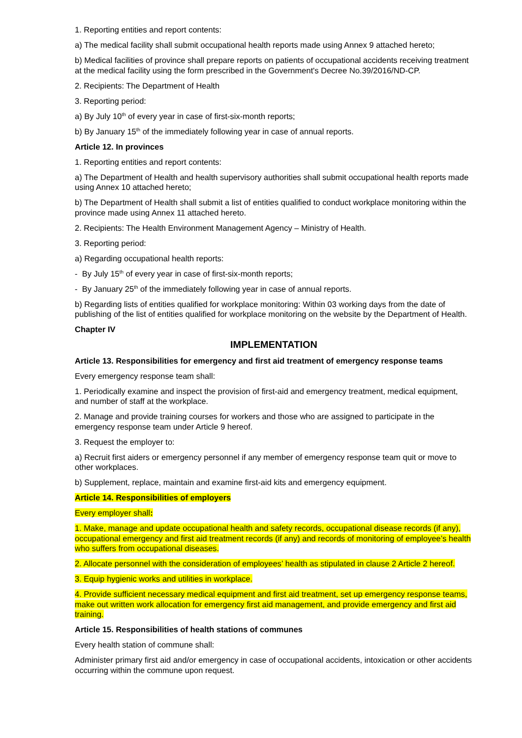1. Reporting entities and report contents:
a) The medical facility shall submit occupational health reports made using Annex 9 attached hereto;
b) Medical facilities of province shall prepare reports on patients of occupational accidents receiving treatment at the medical facility using the form prescribed in the Government's Decree No.39/2016/ND-CP.
2. Recipients: The Department of Health
3. Reporting period:
a) By July 10<sup>th</sup> of every year in case of first-six-month reports;
b) By January 15<sup>th</sup> of the immediately following year in case of annual reports.
Article 12. In provinces
1. Reporting entities and report contents:
a) The Department of Health and health supervisory authorities shall submit occupational health reports made using Annex 10 attached hereto;
b) The Department of Health shall submit a list of entities qualified to conduct workplace monitoring within the province made using Annex 11 attached hereto.
2. Recipients: The Health Environment Management Agency – Ministry of Health.
3. Reporting period:
a) Regarding occupational health reports:
- By July 15<sup>th</sup> of every year in case of first-six-month reports;
- By January 25<sup>th</sup> of the immediately following year in case of annual reports.
b) Regarding lists of entities qualified for workplace monitoring: Within 03 working days from the date of publishing of the list of entities qualified for workplace monitoring on the website by the Department of Health.
Chapter IV
IMPLEMENTATION
Article 13. Responsibilities for emergency and first aid treatment of emergency response teams
Every emergency response team shall:
1. Periodically examine and inspect the provision of first-aid and emergency treatment, medical equipment, and number of staff at the workplace.
2. Manage and provide training courses for workers and those who are assigned to participate in the emergency response team under Article 9 hereof.
3. Request the employer to:
a) Recruit first aiders or emergency personnel if any member of emergency response team quit or move to other workplaces.
b) Supplement, replace, maintain and examine first-aid kits and emergency equipment.
Article 14. Responsibilities of employers
Every employer shall:
1. Make, manage and update occupational health and safety records, occupational disease records (if any), occupational emergency and first aid treatment records (if any) and records of monitoring of employee’s health who suffers from occupational diseases.
2. Allocate personnel with the consideration of employees’ health as stipulated in clause 2 Article 2 hereof.
3. Equip hygienic works and utilities in workplace.
4. Provide sufficient necessary medical equipment and first aid treatment, set up emergency response teams, make out written work allocation for emergency first aid management, and provide emergency and first aid training.
Article 15. Responsibilities of health stations of communes
Every health station of commune shall:
Administer primary first aid and/or emergency in case of occupational accidents, intoxication or other accidents occurring within the commune upon request.